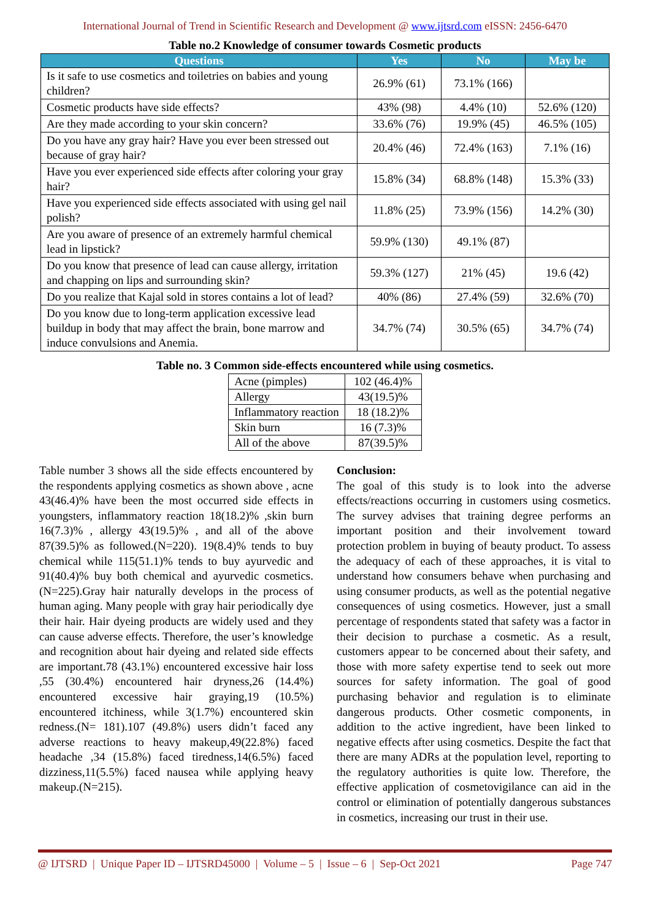International Journal of Trend in Scientific Research and Development @ www.ijtsrd.com eISSN: 2456-6470
Table no.2 Knowledge of consumer towards Cosmetic products
| Questions | Yes | No | May be |
| --- | --- | --- | --- |
| Is it safe to use cosmetics and toiletries on babies and young children? | 26.9% (61) | 73.1% (166) | |
| Cosmetic products have side effects? | 43% (98) | 4.4% (10) | 52.6% (120) |
| Are they made according to your skin concern? | 33.6% (76) | 19.9% (45) | 46.5% (105) |
| Do you have any gray hair? Have you ever been stressed out because of gray hair? | 20.4% (46) | 72.4% (163) | 7.1% (16) |
| Have you ever experienced side effects after coloring your gray hair? | 15.8% (34) | 68.8% (148) | 15.3% (33) |
| Have you experienced side effects associated with using gel nail polish? | 11.8% (25) | 73.9% (156) | 14.2% (30) |
| Are you aware of presence of an extremely harmful chemical lead in lipstick? | 59.9% (130) | 49.1% (87) | |
| Do you know that presence of lead can cause allergy, irritation and chapping on lips and surrounding skin? | 59.3% (127) | 21% (45) | 19.6 (42) |
| Do you realize that Kajal sold in stores contains a lot of lead? | 40% (86) | 27.4% (59) | 32.6% (70) |
| Do you know due to long-term application excessive lead buildup in body that may affect the brain, bone marrow and induce convulsions and Anemia. | 34.7% (74) | 30.5% (65) | 34.7% (74) |
Table no. 3 Common side-effects encountered while using cosmetics.
| Acne (pimples) | 102 (46.4)% |
| Allergy | 43(19.5)% |
| Inflammatory reaction | 18 (18.2)% |
| Skin burn | 16 (7.3)% |
| All of the above | 87(39.5)% |
Table number 3 shows all the side effects encountered by the respondents applying cosmetics as shown above , acne 43(46.4)% have been the most occurred side effects in youngsters, inflammatory reaction 18(18.2)% ,skin burn 16(7.3)% , allergy 43(19.5)% , and all of the above 87(39.5)% as followed.(N=220). 19(8.4)% tends to buy chemical while 115(51.1)% tends to buy ayurvedic and 91(40.4)% buy both chemical and ayurvedic cosmetics.(N=225).Gray hair naturally develops in the process of human aging. Many people with gray hair periodically dye their hair. Hair dyeing products are widely used and they can cause adverse effects. Therefore, the user’s knowledge and recognition about hair dyeing and related side effects are important.78 (43.1%) encountered excessive hair loss ,55 (30.4%) encountered hair dryness,26 (14.4%) encountered excessive hair graying,19 (10.5%) encountered itchiness, while 3(1.7%) encountered skin redness.(N= 181).107 (49.8%) users didn’t faced any adverse reactions to heavy makeup,49(22.8%) faced headache ,34 (15.8%) faced tiredness,14(6.5%) faced dizziness,11(5.5%) faced nausea while applying heavy makeup.(N=215).
Conclusion:
The goal of this study is to look into the adverse effects/reactions occurring in customers using cosmetics. The survey advises that training degree performs an important position and their involvement toward protection problem in buying of beauty product. To assess the adequacy of each of these approaches, it is vital to understand how consumers behave when purchasing and using consumer products, as well as the potential negative consequences of using cosmetics. However, just a small percentage of respondents stated that safety was a factor in their decision to purchase a cosmetic. As a result, customers appear to be concerned about their safety, and those with more safety expertise tend to seek out more sources for safety information. The goal of good purchasing behavior and regulation is to eliminate dangerous products. Other cosmetic components, in addition to the active ingredient, have been linked to negative effects after using cosmetics. Despite the fact that there are many ADRs at the population level, reporting to the regulatory authorities is quite low. Therefore, the effective application of cosmetovigilance can aid in the control or elimination of potentially dangerous substances in cosmetics, increasing our trust in their use.
@ IJTSRD | Unique Paper ID – IJTSRD45000 | Volume – 5 | Issue – 6 | Sep-Oct 2021 Page 747